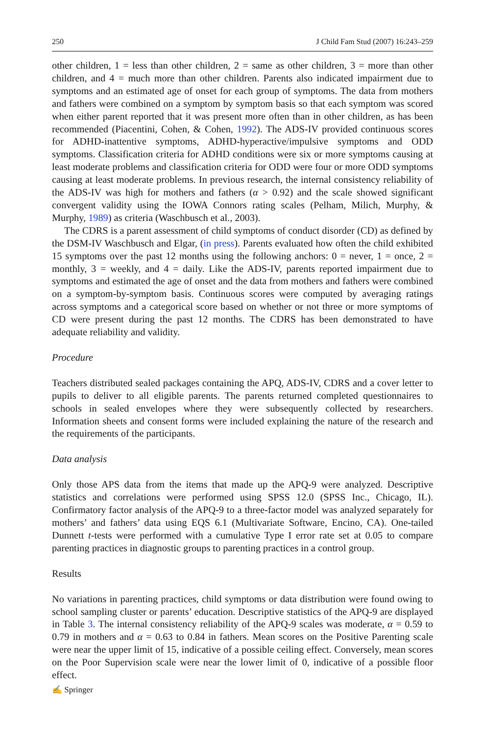250 J Child Fam Stud (2007) 16:243–259
other children, 1 = less than other children, 2 = same as other children, 3 = more than other children, and 4 = much more than other children. Parents also indicated impairment due to symptoms and an estimated age of onset for each group of symptoms. The data from mothers and fathers were combined on a symptom by symptom basis so that each symptom was scored when either parent reported that it was present more often than in other children, as has been recommended (Piacentini, Cohen, & Cohen, 1992). The ADS-IV provided continuous scores for ADHD-inattentive symptoms, ADHD-hyperactive/impulsive symptoms and ODD symptoms. Classification criteria for ADHD conditions were six or more symptoms causing at least moderate problems and classification criteria for ODD were four or more ODD symptoms causing at least moderate problems. In previous research, the internal consistency reliability of the ADS-IV was high for mothers and fathers (α > 0.92) and the scale showed significant convergent validity using the IOWA Connors rating scales (Pelham, Milich, Murphy, & Murphy, 1989) as criteria (Waschbusch et al., 2003).
The CDRS is a parent assessment of child symptoms of conduct disorder (CD) as defined by the DSM-IV Waschbusch and Elgar, (in press). Parents evaluated how often the child exhibited 15 symptoms over the past 12 months using the following anchors: 0 = never, 1 = once, 2 = monthly, 3 = weekly, and 4 = daily. Like the ADS-IV, parents reported impairment due to symptoms and estimated the age of onset and the data from mothers and fathers were combined on a symptom-by-symptom basis. Continuous scores were computed by averaging ratings across symptoms and a categorical score based on whether or not three or more symptoms of CD were present during the past 12 months. The CDRS has been demonstrated to have adequate reliability and validity.
Procedure
Teachers distributed sealed packages containing the APQ, ADS-IV, CDRS and a cover letter to pupils to deliver to all eligible parents. The parents returned completed questionnaires to schools in sealed envelopes where they were subsequently collected by researchers. Information sheets and consent forms were included explaining the nature of the research and the requirements of the participants.
Data analysis
Only those APS data from the items that made up the APQ-9 were analyzed. Descriptive statistics and correlations were performed using SPSS 12.0 (SPSS Inc., Chicago, IL). Confirmatory factor analysis of the APQ-9 to a three-factor model was analyzed separately for mothers’ and fathers’ data using EQS 6.1 (Multivariate Software, Encino, CA). One-tailed Dunnett t-tests were performed with a cumulative Type I error rate set at 0.05 to compare parenting practices in diagnostic groups to parenting practices in a control group.
Results
No variations in parenting practices, child symptoms or data distribution were found owing to school sampling cluster or parents’ education. Descriptive statistics of the APQ-9 are displayed in Table 3. The internal consistency reliability of the APQ-9 scales was moderate, α = 0.59 to 0.79 in mothers and α = 0.63 to 0.84 in fathers. Mean scores on the Positive Parenting scale were near the upper limit of 15, indicative of a possible ceiling effect. Conversely, mean scores on the Poor Supervision scale were near the lower limit of 0, indicative of a possible floor effect.
✍ Springer